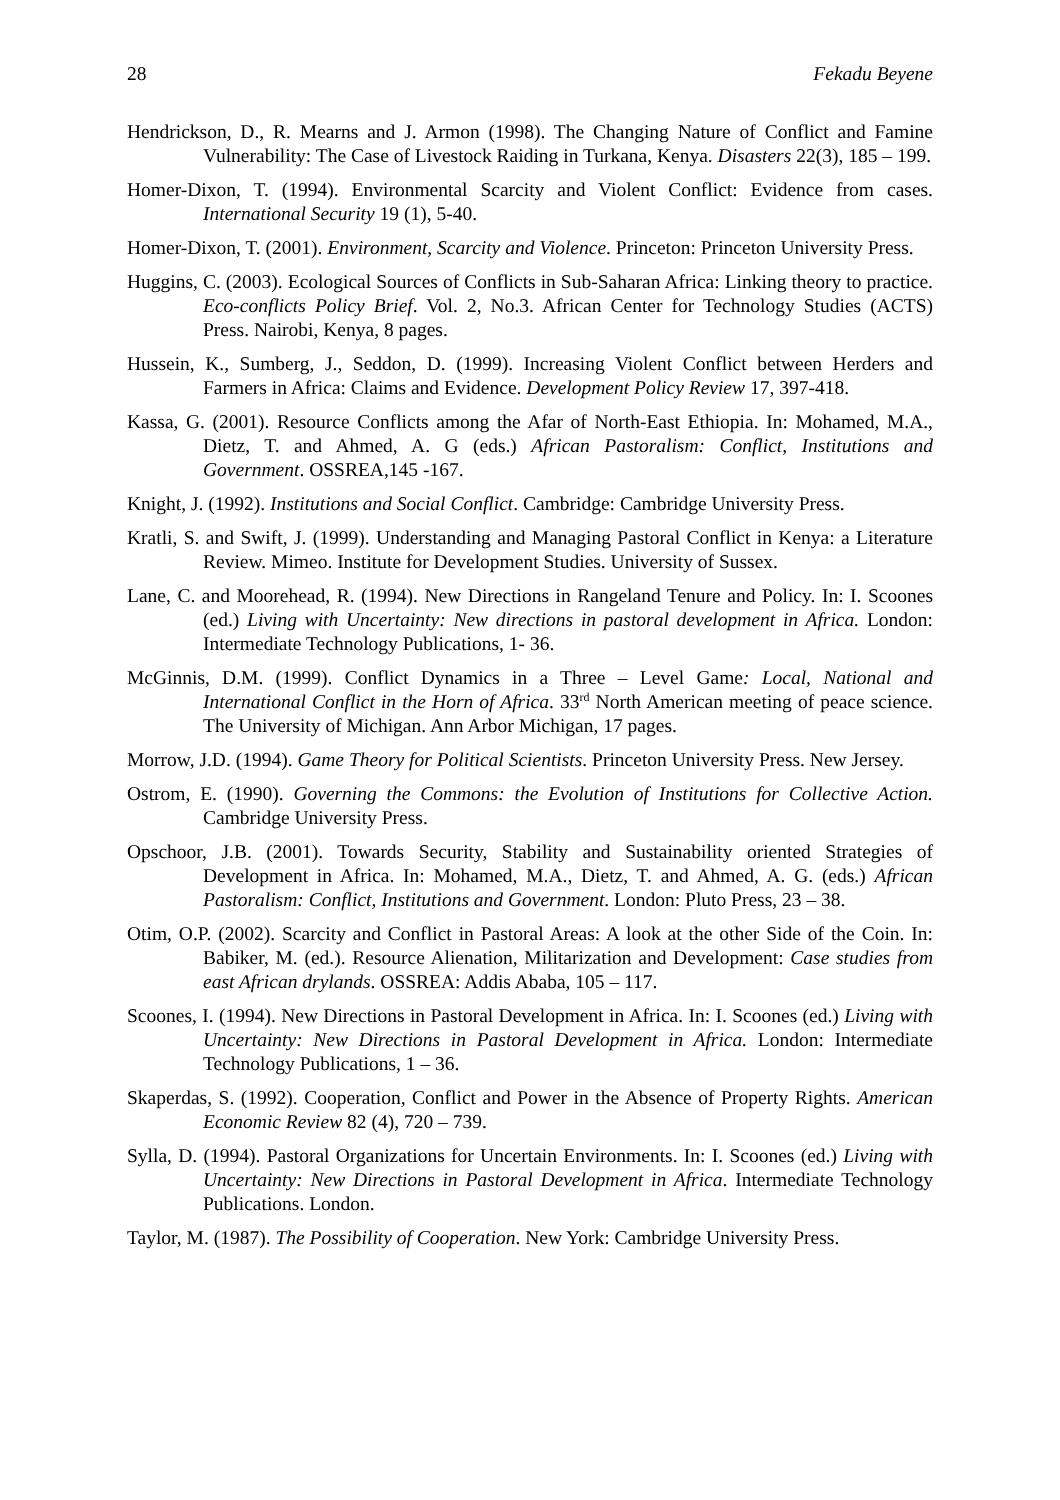28 Fekadu Beyene
Hendrickson, D., R. Mearns and J. Armon (1998). The Changing Nature of Conflict and Famine Vulnerability: The Case of Livestock Raiding in Turkana, Kenya. Disasters 22(3), 185 – 199.
Homer-Dixon, T. (1994). Environmental Scarcity and Violent Conflict: Evidence from cases. International Security 19 (1), 5-40.
Homer-Dixon, T. (2001). Environment, Scarcity and Violence. Princeton: Princeton University Press.
Huggins, C. (2003). Ecological Sources of Conflicts in Sub-Saharan Africa: Linking theory to practice. Eco-conflicts Policy Brief. Vol. 2, No.3. African Center for Technology Studies (ACTS) Press. Nairobi, Kenya, 8 pages.
Hussein, K., Sumberg, J., Seddon, D. (1999). Increasing Violent Conflict between Herders and Farmers in Africa: Claims and Evidence. Development Policy Review 17, 397-418.
Kassa, G. (2001). Resource Conflicts among the Afar of North-East Ethiopia. In: Mohamed, M.A., Dietz, T. and Ahmed, A. G (eds.) African Pastoralism: Conflict, Institutions and Government. OSSREA,145 -167.
Knight, J. (1992). Institutions and Social Conflict. Cambridge: Cambridge University Press.
Kratli, S. and Swift, J. (1999). Understanding and Managing Pastoral Conflict in Kenya: a Literature Review. Mimeo. Institute for Development Studies. University of Sussex.
Lane, C. and Moorehead, R. (1994). New Directions in Rangeland Tenure and Policy. In: I. Scoones (ed.) Living with Uncertainty: New directions in pastoral development in Africa. London: Intermediate Technology Publications, 1- 36.
McGinnis, D.M. (1999). Conflict Dynamics in a Three – Level Game: Local, National and International Conflict in the Horn of Africa. 33<sup>rd</sup> North American meeting of peace science. The University of Michigan. Ann Arbor Michigan, 17 pages.
Morrow, J.D. (1994). Game Theory for Political Scientists. Princeton University Press. New Jersey.
Ostrom, E. (1990). Governing the Commons: the Evolution of Institutions for Collective Action. Cambridge University Press.
Opschoor, J.B. (2001). Towards Security, Stability and Sustainability oriented Strategies of Development in Africa. In: Mohamed, M.A., Dietz, T. and Ahmed, A. G. (eds.) African Pastoralism: Conflict, Institutions and Government. London: Pluto Press, 23 – 38.
Otim, O.P. (2002). Scarcity and Conflict in Pastoral Areas: A look at the other Side of the Coin. In: Babiker, M. (ed.). Resource Alienation, Militarization and Development: Case studies from east African drylands. OSSREA: Addis Ababa, 105 – 117.
Scoones, I. (1994). New Directions in Pastoral Development in Africa. In: I. Scoones (ed.) Living with Uncertainty: New Directions in Pastoral Development in Africa. London: Intermediate Technology Publications, 1 – 36.
Skaperdas, S. (1992). Cooperation, Conflict and Power in the Absence of Property Rights. American Economic Review 82 (4), 720 – 739.
Sylla, D. (1994). Pastoral Organizations for Uncertain Environments. In: I. Scoones (ed.) Living with Uncertainty: New Directions in Pastoral Development in Africa. Intermediate Technology Publications. London.
Taylor, M. (1987). The Possibility of Cooperation. New York: Cambridge University Press.